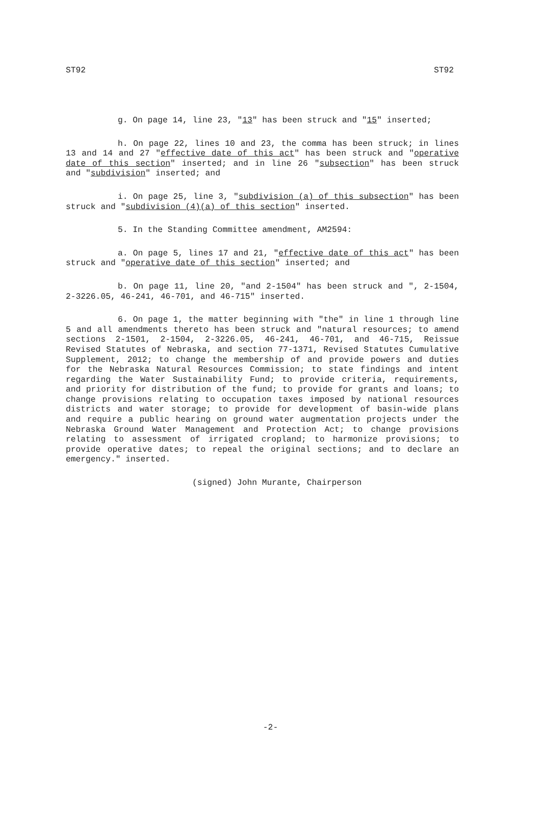ST92 ST92
g. On page 14, line 23, "13" has been struck and "15" inserted;
h. On page 22, lines 10 and 23, the comma has been struck; in lines 13 and 14 and 27 "effective date of this act" has been struck and "operative date of this section" inserted; and in line 26 "subsection" has been struck and "subdivision" inserted; and
i. On page 25, line 3, "subdivision (a) of this subsection" has been struck and "subdivision (4)(a) of this section" inserted.
5. In the Standing Committee amendment, AM2594:
a. On page 5, lines 17 and 21, "effective date of this act" has been struck and "operative date of this section" inserted; and
b. On page 11, line 20, "and 2-1504" has been struck and ", 2-1504, 2-3226.05, 46-241, 46-701, and 46-715" inserted.
6. On page 1, the matter beginning with "the" in line 1 through line 5 and all amendments thereto has been struck and "natural resources; to amend sections 2-1501, 2-1504, 2-3226.05, 46-241, 46-701, and 46-715, Reissue Revised Statutes of Nebraska, and section 77-1371, Revised Statutes Cumulative Supplement, 2012; to change the membership of and provide powers and duties for the Nebraska Natural Resources Commission; to state findings and intent regarding the Water Sustainability Fund; to provide criteria, requirements, and priority for distribution of the fund; to provide for grants and loans; to change provisions relating to occupation taxes imposed by national resources districts and water storage; to provide for development of basin-wide plans and require a public hearing on ground water augmentation projects under the Nebraska Ground Water Management and Protection Act; to change provisions relating to assessment of irrigated cropland; to harmonize provisions; to provide operative dates; to repeal the original sections; and to declare an emergency." inserted.
(signed) John Murante, Chairperson
-2-